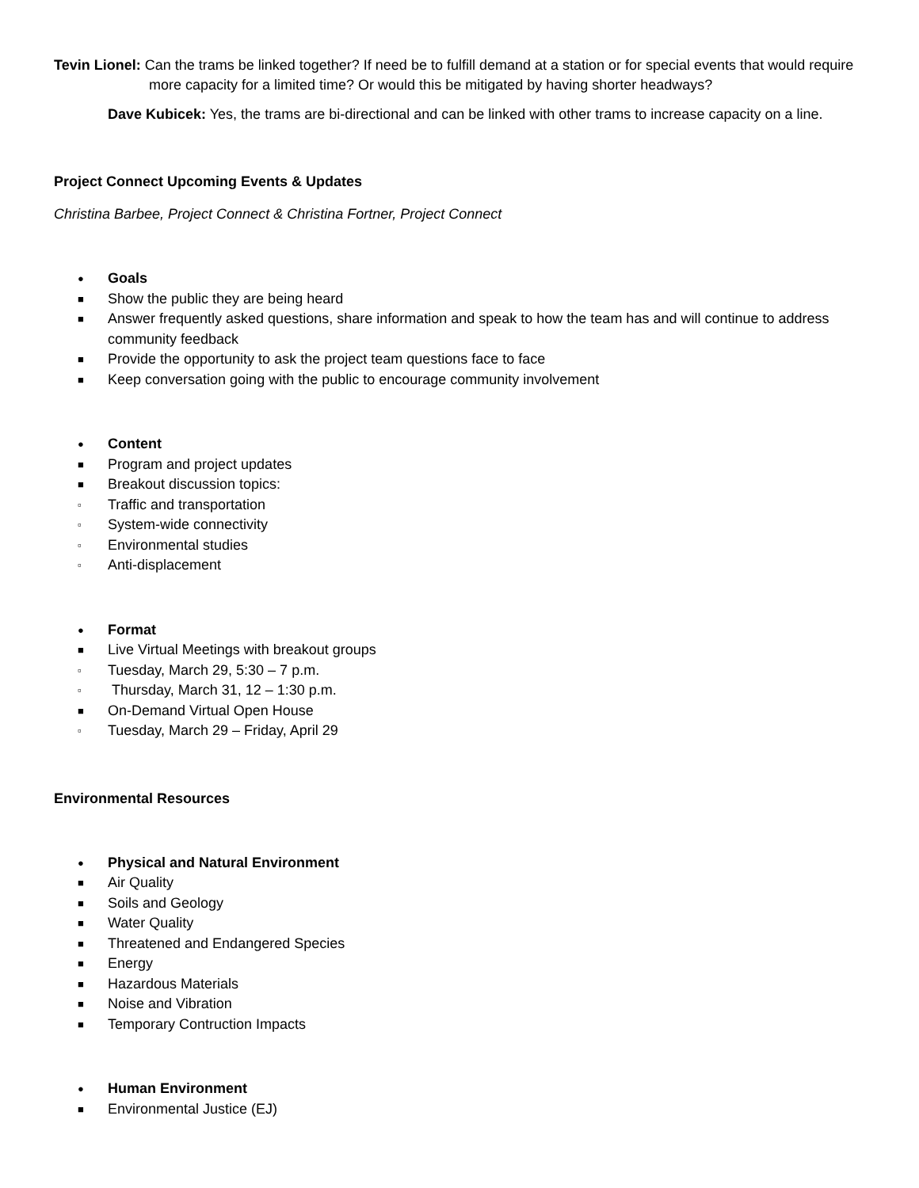Tevin Lionel: Can the trams be linked together? If need be to fulfill demand at a station or for special events that would require more capacity for a limited time? Or would this be mitigated by having shorter headways?
Dave Kubicek: Yes, the trams are bi-directional and can be linked with other trams to increase capacity on a line.
Project Connect Upcoming Events & Updates
Christina Barbee, Project Connect & Christina Fortner, Project Connect
● Goals
■ Show the public they are being heard
■ Answer frequently asked questions, share information and speak to how the team has and will continue to address community feedback
■ Provide the opportunity to ask the project team questions face to face
■ Keep conversation going with the public to encourage community involvement
● Content
■ Program and project updates
■ Breakout discussion topics:
▫ Traffic and transportation
▫ System-wide connectivity
▫ Environmental studies
▫ Anti-displacement
● Format
■ Live Virtual Meetings with breakout groups
▫ Tuesday, March 29, 5:30 – 7 p.m.
▫ Thursday, March 31, 12 – 1:30 p.m.
■ On-Demand Virtual Open House
▫ Tuesday, March 29 – Friday, April 29
Environmental Resources
● Physical and Natural Environment
■ Air Quality
■ Soils and Geology
■ Water Quality
■ Threatened and Endangered Species
■ Energy
■ Hazardous Materials
■ Noise and Vibration
■ Temporary Contruction Impacts
● Human Environment
■ Environmental Justice (EJ)